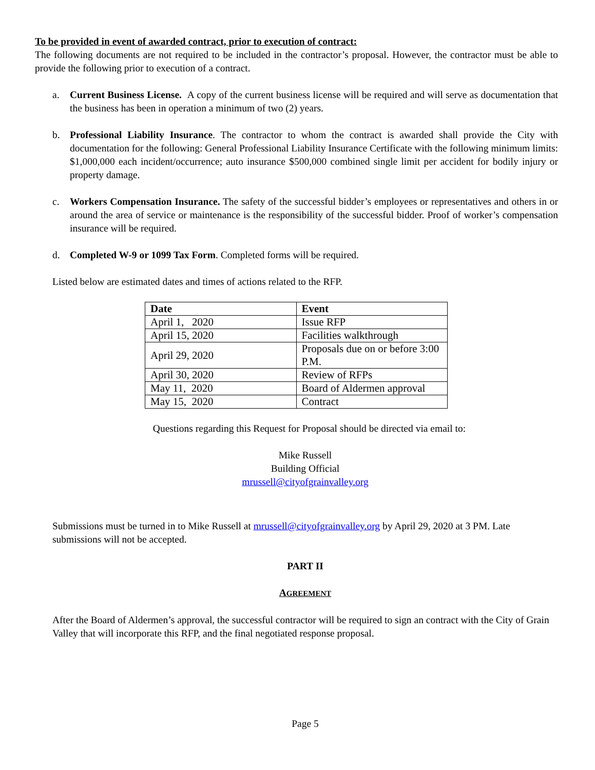To be provided in event of awarded contract, prior to execution of contract:
The following documents are not required to be included in the contractor’s proposal. However, the contractor must be able to provide the following prior to execution of a contract.
a. Current Business License. A copy of the current business license will be required and will serve as documentation that the business has been in operation a minimum of two (2) years.
b. Professional Liability Insurance. The contractor to whom the contract is awarded shall provide the City with documentation for the following: General Professional Liability Insurance Certificate with the following minimum limits: $1,000,000 each incident/occurrence; auto insurance $500,000 combined single limit per accident for bodily injury or property damage.
c. Workers Compensation Insurance. The safety of the successful bidder’s employees or representatives and others in or around the area of service or maintenance is the responsibility of the successful bidder. Proof of worker’s compensation insurance will be required.
d. Completed W-9 or 1099 Tax Form. Completed forms will be required.
Listed below are estimated dates and times of actions related to the RFP.
| Date | Event |
| --- | --- |
| April 1, 2020 | Issue RFP |
| April 15, 2020 | Facilities walkthrough |
| April 29, 2020 | Proposals due on or before 3:00 P.M. |
| April 30, 2020 | Review of RFPs |
| May 11, 2020 | Board of Aldermen approval |
| May 15, 2020 | Contract |
Questions regarding this Request for Proposal should be directed via email to:
Mike Russell
Building Official
mrussell@cityofgrainvalley.org
Submissions must be turned in to Mike Russell at mrussell@cityofgrainvalley.org by April 29, 2020 at 3 PM. Late submissions will not be accepted.
PART II
AGREEMENT
After the Board of Aldermen’s approval, the successful contractor will be required to sign an contract with the City of Grain Valley that will incorporate this RFP, and the final negotiated response proposal.
Page 5